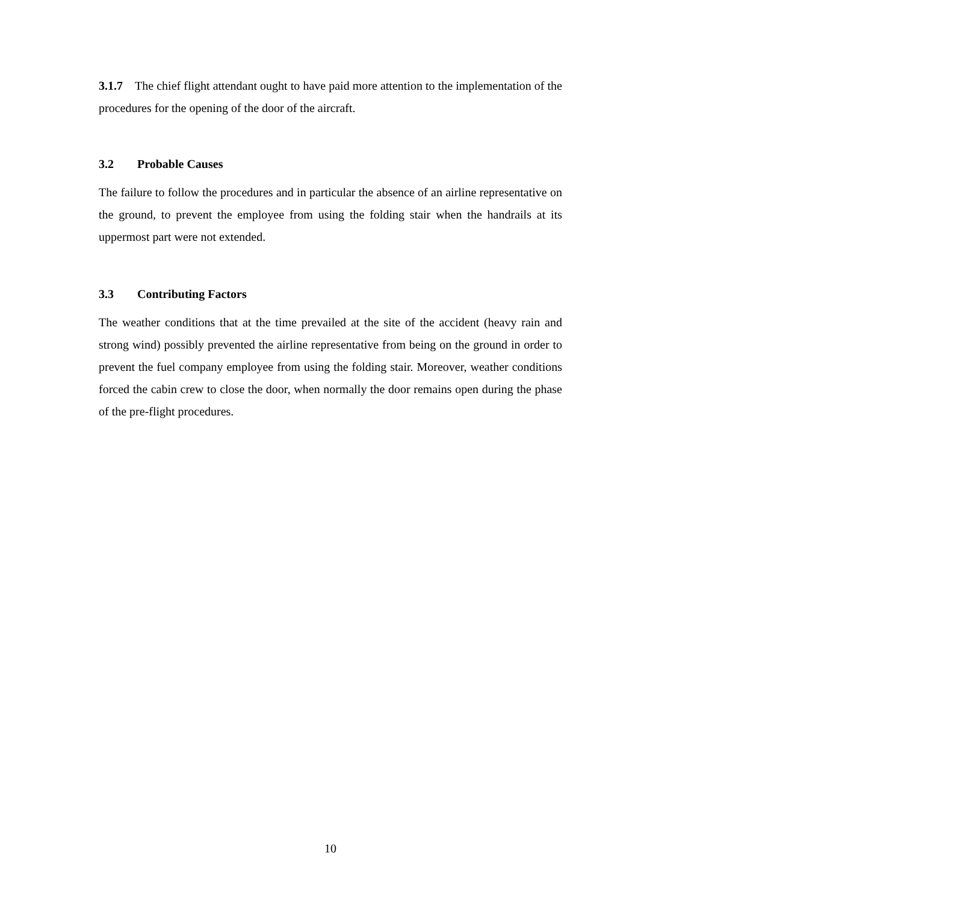3.1.7 The chief flight attendant ought to have paid more attention to the implementation of the procedures for the opening of the door of the aircraft.
3.2 Probable Causes
The failure to follow the procedures and in particular the absence of an airline representative on the ground, to prevent the employee from using the folding stair when the handrails at its uppermost part were not extended.
3.3 Contributing Factors
The weather conditions that at the time prevailed at the site of the accident (heavy rain and strong wind) possibly prevented the airline representative from being on the ground in order to prevent the fuel company employee from using the folding stair. Moreover, weather conditions forced the cabin crew to close the door, when normally the door remains open during the phase of the pre-flight procedures.
10